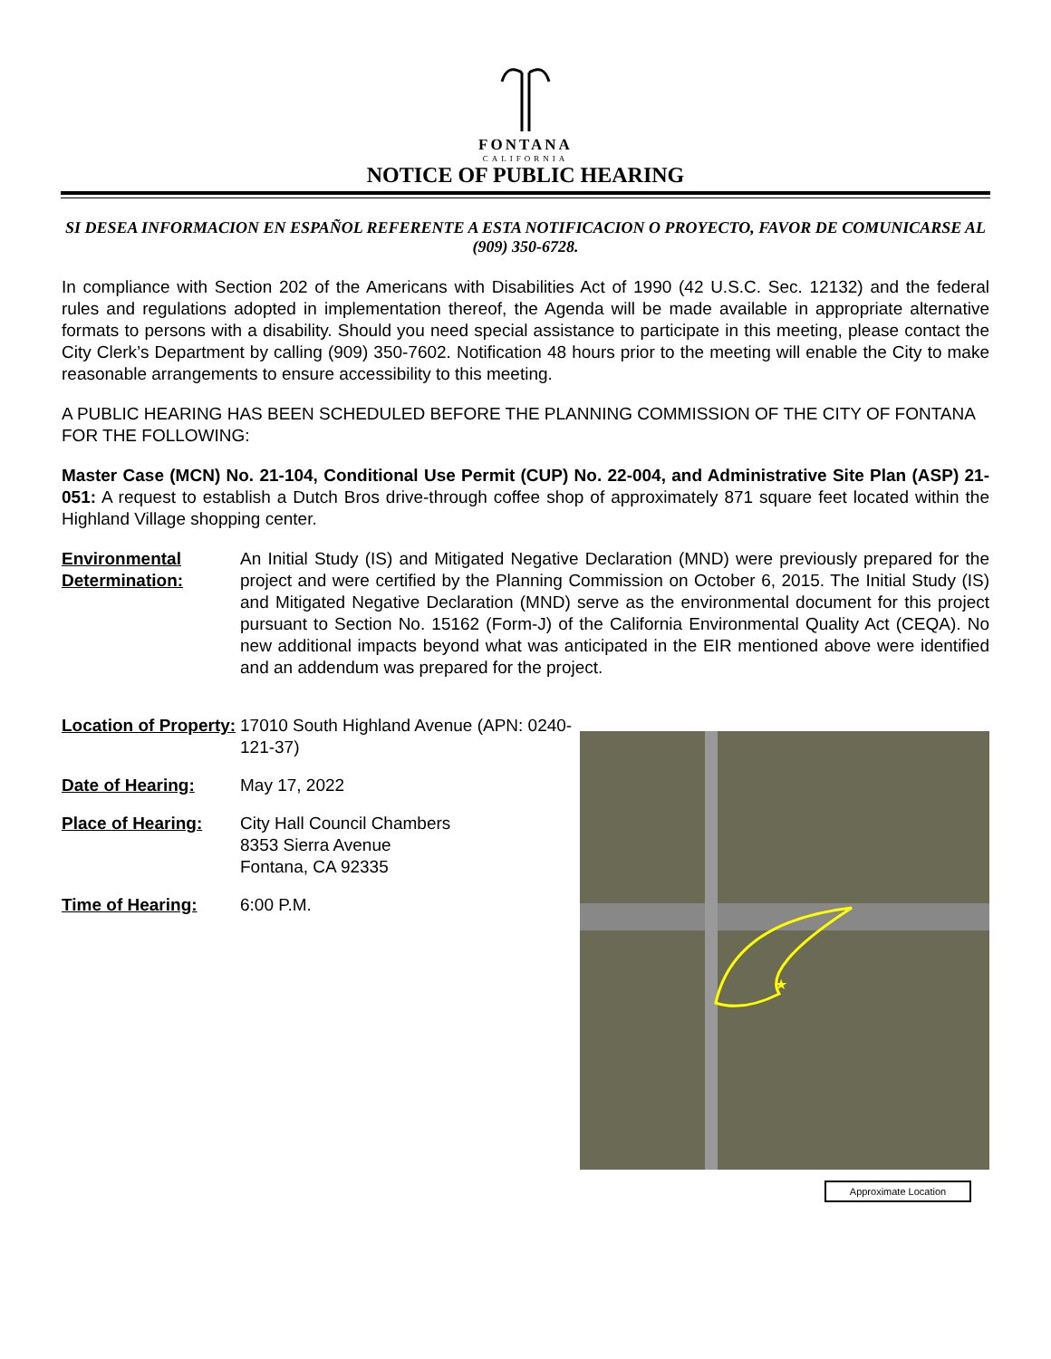FONTANA
CALIFORNIA
NOTICE OF PUBLIC HEARING
SI DESEA INFORMACION EN ESPAÑOL REFERENTE A ESTA NOTIFICACION O PROYECTO, FAVOR DE COMUNICARSE AL (909) 350-6728.
In compliance with Section 202 of the Americans with Disabilities Act of 1990 (42 U.S.C. Sec. 12132) and the federal rules and regulations adopted in implementation thereof, the Agenda will be made available in appropriate alternative formats to persons with a disability. Should you need special assistance to participate in this meeting, please contact the City Clerk’s Department by calling (909) 350-7602. Notification 48 hours prior to the meeting will enable the City to make reasonable arrangements to ensure accessibility to this meeting.
A PUBLIC HEARING HAS BEEN SCHEDULED BEFORE THE PLANNING COMMISSION OF THE CITY OF FONTANA FOR THE FOLLOWING:
Master Case (MCN) No. 21-104, Conditional Use Permit (CUP) No. 22-004, and Administrative Site Plan (ASP) 21-051: A request to establish a Dutch Bros drive-through coffee shop of approximately 871 square feet located within the Highland Village shopping center.
Environmental Determination:
An Initial Study (IS) and Mitigated Negative Declaration (MND) were previously prepared for the project and were certified by the Planning Commission on October 6, 2015. The Initial Study (IS) and Mitigated Negative Declaration (MND) serve as the environmental document for this project pursuant to Section No. 15162 (Form-J) of the California Environmental Quality Act (CEQA). No new additional impacts beyond what was anticipated in the EIR mentioned above were identified and an addendum was prepared for the project.
Location of Property:
17010 South Highland Avenue (APN: 0240-121-37)
Date of Hearing: May 17, 2022
Place of Hearing: City Hall Council Chambers
8353 Sierra Avenue
Fontana, CA 92335
Time of Hearing: 6:00 P.M.
★
Approximate Location